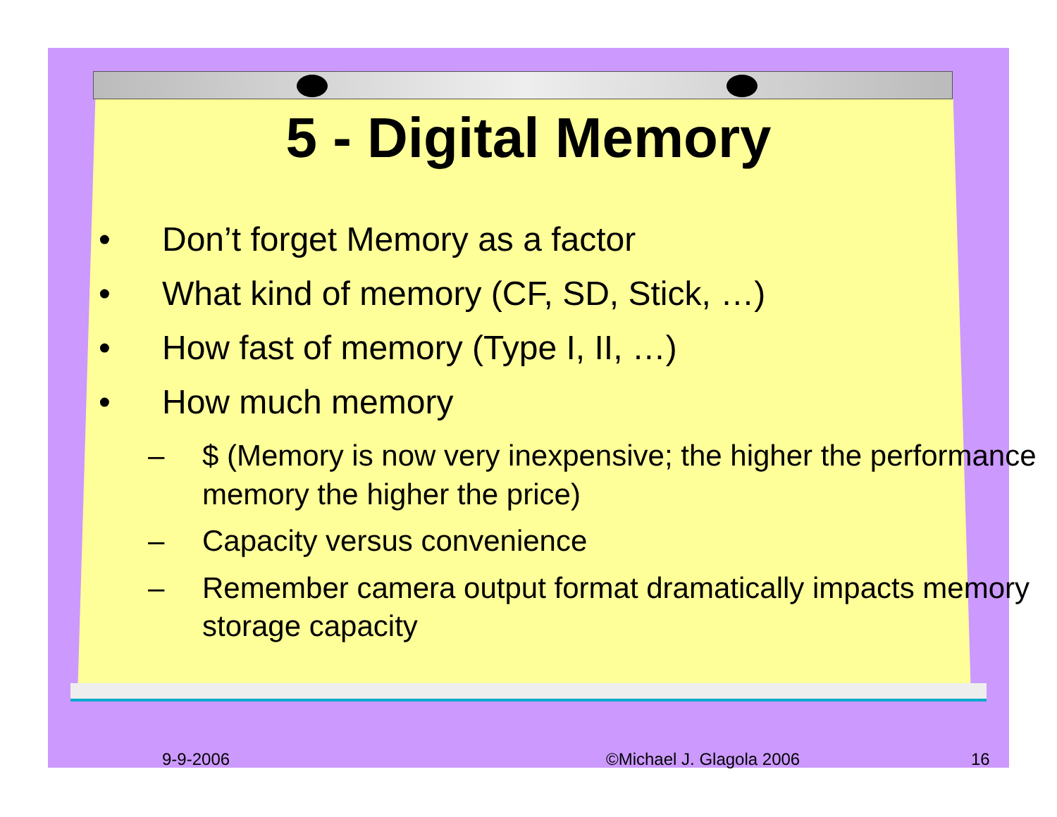5 - Digital Memory
• Don’t forget Memory as a factor
• What kind of memory (CF, SD, Stick, …)
• How fast of memory (Type I, II, …)
• How much memory
– $ (Memory is now very inexpensive; the higher the performance memory the higher the price)
– Capacity versus convenience
– Remember camera output format dramatically impacts memory storage capacity
9-9-2006 ©Michael J. Glagola 2006 16